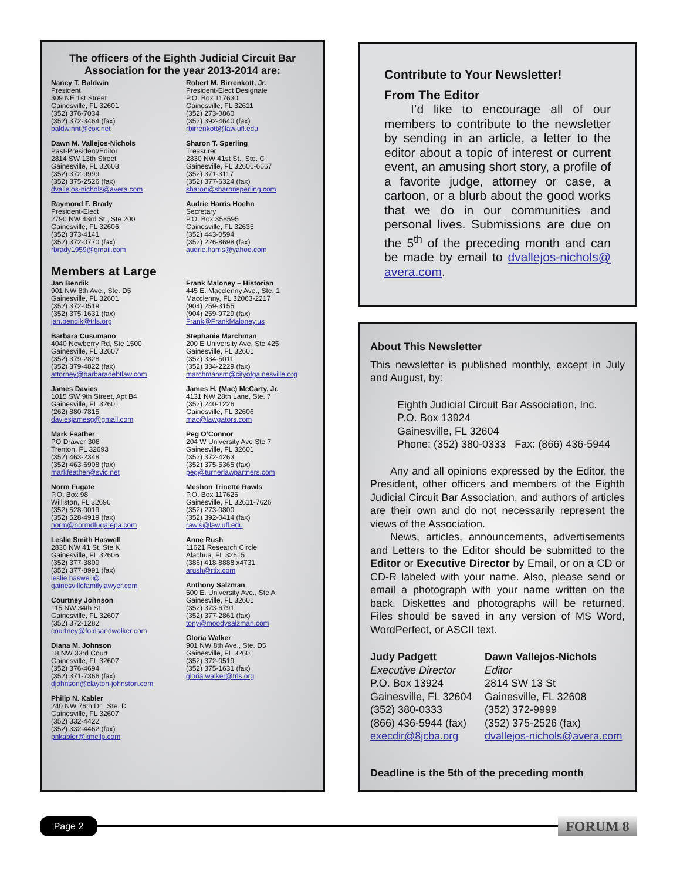The officers of the Eighth Judicial Circuit Bar Association for the year 2013-2014 are:
Nancy T. Baldwin
President
309 NE 1st Street
Gainesville, FL 32601
(352) 376-7034
(352) 372-3464 (fax)
baldwinnt@cox.net
Robert M. Birrenkott, Jr.
President-Elect Designate
P.O. Box 117630
Gainesville, FL 32611
(352) 273-0860
(352) 392-4640 (fax)
rbirrenkott@law.ufl.edu
Dawn M. Vallejos-Nichols
Past-President/Editor
2814 SW 13th Street
Gainesville, FL 32608
(352) 372-9999
(352) 375-2526 (fax)
dvallejos-nichols@avera.com
Sharon T. Sperling
Treasurer
2830 NW 41st St., Ste. C
Gainesville, FL 32606-6667
(352) 371-3117
(352) 377-6324 (fax)
sharon@sharonsperling.com
Raymond F. Brady
President-Elect
2790 NW 43rd St., Ste 200
Gainesville, FL 32606
(352) 373-4141
(352) 372-0770 (fax)
rbrady1959@gmail.com
Audrie Harris Hoehn
Secretary
P.O. Box 358595
Gainesville, FL 32635
(352) 443-0594
(352) 226-8698 (fax)
audrie.harris@yahoo.com
Members at Large
Jan Bendik
901 NW 8th Ave., Ste. D5
Gainesville, FL 32601
(352) 372-0519
(352) 375-1631 (fax)
jan.bendik@trls.org
Barbara Cusumano
4040 Newberry Rd, Ste 1500
Gainesville, FL 32607
(352) 379-2828
(352) 379-4822 (fax)
attorney@barbaradebtlaw.com
James Davies
1015 SW 9th Street, Apt B4
Gainesville, FL 32601
(262) 880-7815
daviesjamesg@gmail.com
Mark Feather
PO Drawer 308
Trenton, FL 32693
(352) 463-2348
(352) 463-6908 (fax)
markfeather@svic.net
Norm Fugate
P.O. Box 98
Williston, FL 32696
(352) 528-0019
(352) 528-4919 (fax)
norm@normdfugatepa.com
Leslie Smith Haswell
2830 NW 41 St, Ste K
Gainesville, FL 32606
(352) 377-3800
(352) 377-8991 (fax)
leslie.haswell@ gainesvillefamilylawyer.com
Courtney Johnson
115 NW 34th St
Gainesville, FL 32607
(352) 372-1282
courtney@foldsandwalker.com
Diana M. Johnson
18 NW 33rd Court
Gainesville, FL 32607
(352) 376-4694
(352) 371-7366 (fax)
djohnson@clayton-johnston.com
Philip N. Kabler
240 NW 76th Dr., Ste. D
Gainesville, FL 32607
(352) 332-4422
(352) 332-4462 (fax)
pnkabler@kmcllp.com
Frank Maloney – Historian
445 E. Macclenny Ave., Ste. 1
Macclenny, FL 32063-2217
(904) 259-3155
(904) 259-9729 (fax)
Frank@FrankMaloney.us
Stephanie Marchman
200 E University Ave, Ste 425
Gainesville, FL 32601
(352) 334-5011
(352) 334-2229 (fax)
marchmansm@cityofgainesville.org
James H. (Mac) McCarty, Jr.
4131 NW 28th Lane, Ste. 7
(352) 240-1226
Gainesville, FL 32606
mac@lawgators.com
Peg O’Connor
204 W University Ave Ste 7
Gainesville, FL 32601
(352) 372-4263
(352) 375-5365 (fax)
peg@turnerlawpartners.com
Meshon Trinette Rawls
P.O. Box 117626
Gainesville, FL 32611-7626
(352) 273-0800
(352) 392-0414 (fax)
rawls@law.ufl.edu
Anne Rush
11621 Research Circle
Alachua, FL 32615
(386) 418-8888 x4731
arush@rtix.com
Anthony Salzman
500 E. University Ave., Ste A
Gainesville, FL 32601
(352) 373-6791
(352) 377-2861 (fax)
tony@moodysalzman.com
Gloria Walker
901 NW 8th Ave., Ste. D5
Gainesville, FL 32601
(352) 372-0519
(352) 375-1631 (fax)
gloria.walker@trls.org
Contribute to Your Newsletter!
From The Editor
I’d like to encourage all of our members to contribute to the newsletter by sending in an article, a letter to the editor about a topic of interest or current event, an amusing short story, a profile of a favorite judge, attorney or case, a cartoon, or a blurb about the good works that we do in our communities and personal lives. Submissions are due on the 5<sup>th</sup> of the preceding month and can be made by email to dvallejos-nichols@ avera.com.
About This Newsletter
This newsletter is published monthly, except in July and August, by:
Eighth Judicial Circuit Bar Association, Inc.
P.O. Box 13924
Gainesville, FL 32604
Phone: (352) 380-0333 Fax: (866) 436-5944
Any and all opinions expressed by the Editor, the President, other officers and members of the Eighth Judicial Circuit Bar Association, and authors of articles are their own and do not necessarily represent the views of the Association.
News, articles, announcements, advertisements and Letters to the Editor should be submitted to the Editor or Executive Director by Email, or on a CD or CD-R labeled with your name. Also, please send or email a photograph with your name written on the back. Diskettes and photographs will be returned. Files should be saved in any version of MS Word, WordPerfect, or ASCII text.
Judy Padgett
Executive Director
P.O. Box 13924
Gainesville, FL 32604
(352) 380-0333
(866) 436-5944 (fax)
execdir@8jcba.org
Dawn Vallejos-Nichols
Editor
2814 SW 13 St
Gainesville, FL 32608
(352) 372-9999
(352) 375-2526 (fax)
dvallejos-nichols@avera.com
Deadline is the 5th of the preceding month
Page 2
FORUM 8